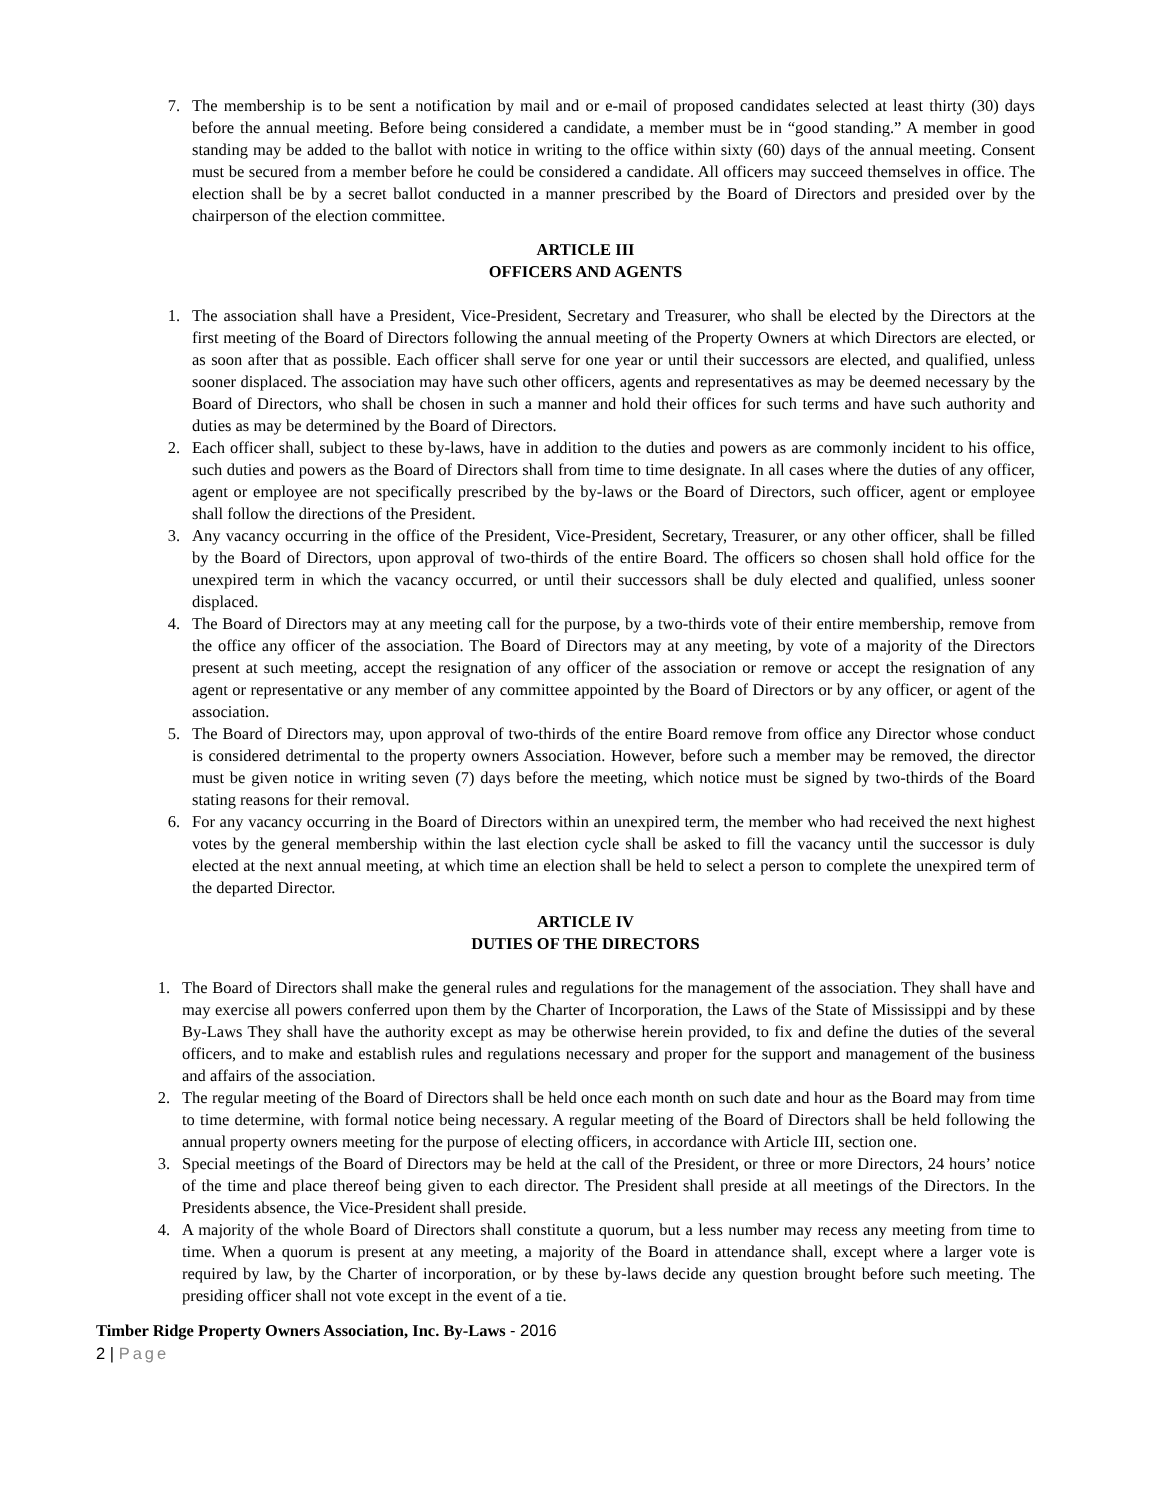7. The membership is to be sent a notification by mail and or e-mail of proposed candidates selected at least thirty (30) days before the annual meeting. Before being considered a candidate, a member must be in “good standing.” A member in good standing may be added to the ballot with notice in writing to the office within sixty (60) days of the annual meeting. Consent must be secured from a member before he could be considered a candidate. All officers may succeed themselves in office. The election shall be by a secret ballot conducted in a manner prescribed by the Board of Directors and presided over by the chairperson of the election committee.
ARTICLE III
OFFICERS AND AGENTS
1. The association shall have a President, Vice-President, Secretary and Treasurer, who shall be elected by the Directors at the first meeting of the Board of Directors following the annual meeting of the Property Owners at which Directors are elected, or as soon after that as possible. Each officer shall serve for one year or until their successors are elected, and qualified, unless sooner displaced. The association may have such other officers, agents and representatives as may be deemed necessary by the Board of Directors, who shall be chosen in such a manner and hold their offices for such terms and have such authority and duties as may be determined by the Board of Directors.
2. Each officer shall, subject to these by-laws, have in addition to the duties and powers as are commonly incident to his office, such duties and powers as the Board of Directors shall from time to time designate. In all cases where the duties of any officer, agent or employee are not specifically prescribed by the by-laws or the Board of Directors, such officer, agent or employee shall follow the directions of the President.
3. Any vacancy occurring in the office of the President, Vice-President, Secretary, Treasurer, or any other officer, shall be filled by the Board of Directors, upon approval of two-thirds of the entire Board. The officers so chosen shall hold office for the unexpired term in which the vacancy occurred, or until their successors shall be duly elected and qualified, unless sooner displaced.
4. The Board of Directors may at any meeting call for the purpose, by a two-thirds vote of their entire membership, remove from the office any officer of the association. The Board of Directors may at any meeting, by vote of a majority of the Directors present at such meeting, accept the resignation of any officer of the association or remove or accept the resignation of any agent or representative or any member of any committee appointed by the Board of Directors or by any officer, or agent of the association.
5. The Board of Directors may, upon approval of two-thirds of the entire Board remove from office any Director whose conduct is considered detrimental to the property owners Association. However, before such a member may be removed, the director must be given notice in writing seven (7) days before the meeting, which notice must be signed by two-thirds of the Board stating reasons for their removal.
6. For any vacancy occurring in the Board of Directors within an unexpired term, the member who had received the next highest votes by the general membership within the last election cycle shall be asked to fill the vacancy until the successor is duly elected at the next annual meeting, at which time an election shall be held to select a person to complete the unexpired term of the departed Director.
ARTICLE IV
DUTIES OF THE DIRECTORS
1. The Board of Directors shall make the general rules and regulations for the management of the association. They shall have and may exercise all powers conferred upon them by the Charter of Incorporation, the Laws of the State of Mississippi and by these By-Laws They shall have the authority except as may be otherwise herein provided, to fix and define the duties of the several officers, and to make and establish rules and regulations necessary and proper for the support and management of the business and affairs of the association.
2. The regular meeting of the Board of Directors shall be held once each month on such date and hour as the Board may from time to time determine, with formal notice being necessary. A regular meeting of the Board of Directors shall be held following the annual property owners meeting for the purpose of electing officers, in accordance with Article III, section one.
3. Special meetings of the Board of Directors may be held at the call of the President, or three or more Directors, 24 hours’ notice of the time and place thereof being given to each director. The President shall preside at all meetings of the Directors. In the Presidents absence, the Vice-President shall preside.
4. A majority of the whole Board of Directors shall constitute a quorum, but a less number may recess any meeting from time to time. When a quorum is present at any meeting, a majority of the Board in attendance shall, except where a larger vote is required by law, by the Charter of incorporation, or by these by-laws decide any question brought before such meeting. The presiding officer shall not vote except in the event of a tie.
Timber Ridge Property Owners Association, Inc. By-Laws - 2016
2 | Page